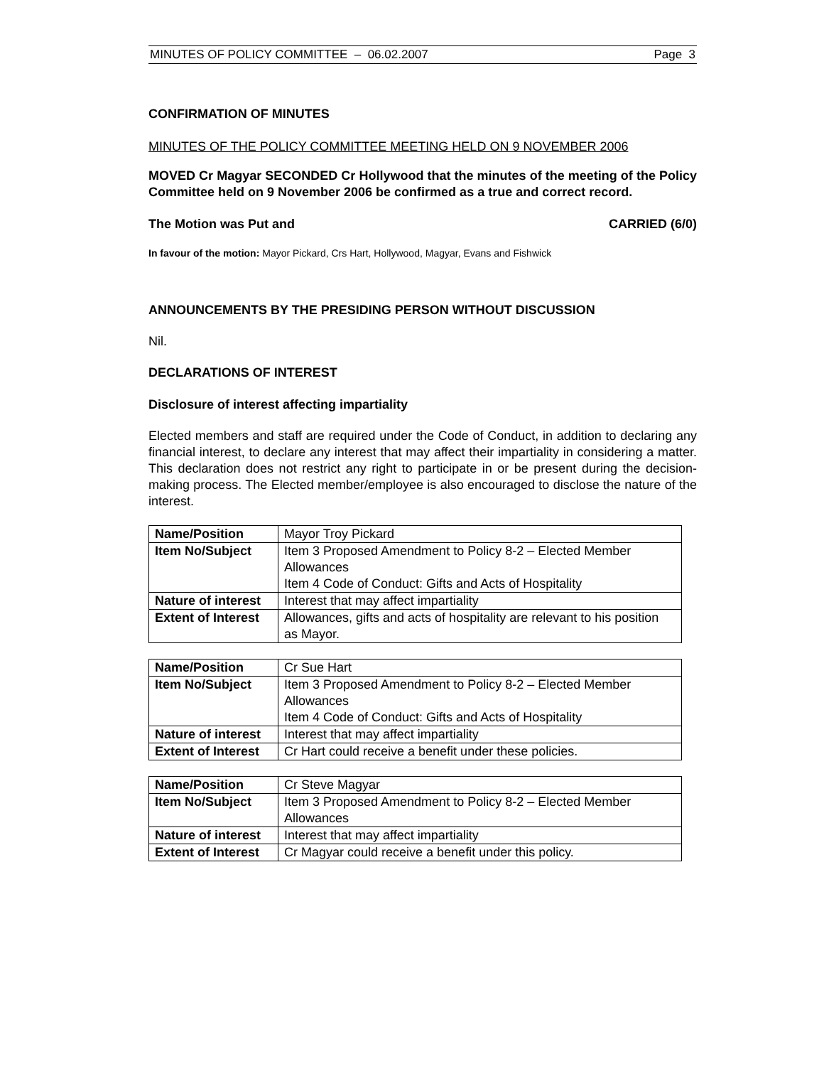MINUTES OF POLICY COMMITTEE – 06.02.2007 Page 3
CONFIRMATION OF MINUTES
MINUTES OF THE POLICY COMMITTEE MEETING HELD ON 9 NOVEMBER 2006
MOVED Cr Magyar SECONDED Cr Hollywood that the minutes of the meeting of the Policy Committee held on 9 November 2006 be confirmed as a true and correct record.
The Motion was Put and CARRIED (6/0)
In favour of the motion: Mayor Pickard, Crs Hart, Hollywood, Magyar, Evans and Fishwick
ANNOUNCEMENTS BY THE PRESIDING PERSON WITHOUT DISCUSSION
Nil.
DECLARATIONS OF INTEREST
Disclosure of interest affecting impartiality
Elected members and staff are required under the Code of Conduct, in addition to declaring any financial interest, to declare any interest that may affect their impartiality in considering a matter. This declaration does not restrict any right to participate in or be present during the decision-making process. The Elected member/employee is also encouraged to disclose the nature of the interest.
| Name/Position | Mayor Troy Pickard |
| Item No/Subject | Item 3 Proposed Amendment to Policy 8-2 – Elected Member Allowances Item 4 Code of Conduct: Gifts and Acts of Hospitality |
| Nature of interest | Interest that may affect impartiality |
| Extent of Interest | Allowances, gifts and acts of hospitality are relevant to his position as Mayor. |
| Name/Position | Cr Sue Hart |
| Item No/Subject | Item 3 Proposed Amendment to Policy 8-2 – Elected Member Allowances Item 4 Code of Conduct: Gifts and Acts of Hospitality |
| Nature of interest | Interest that may affect impartiality |
| Extent of Interest | Cr Hart could receive a benefit under these policies. |
| Name/Position | Cr Steve Magyar |
| Item No/Subject | Item 3 Proposed Amendment to Policy 8-2 – Elected Member Allowances |
| Nature of interest | Interest that may affect impartiality |
| Extent of Interest | Cr Magyar could receive a benefit under this policy. |